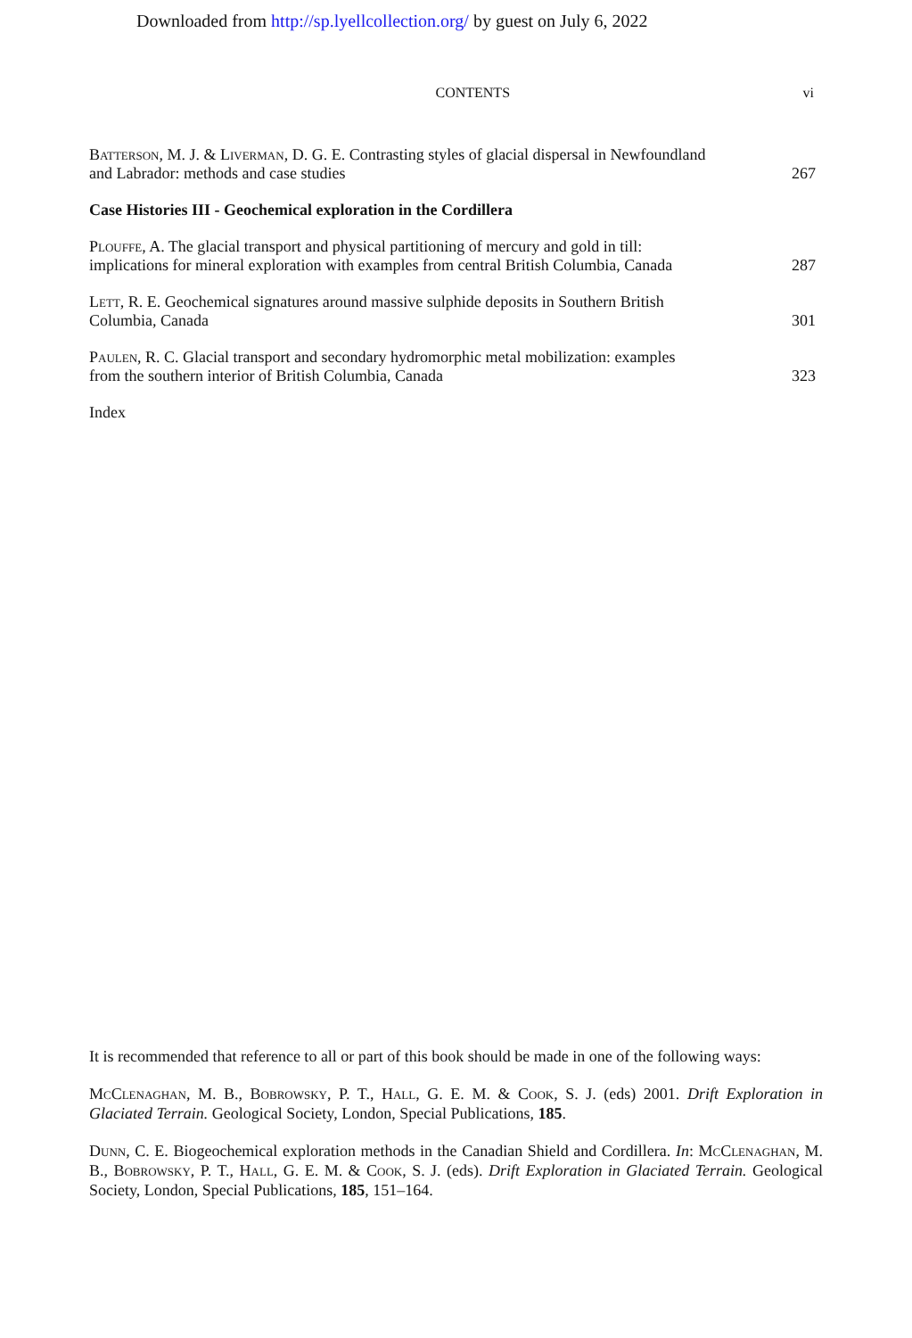Downloaded from http://sp.lyellcollection.org/ by guest on July 6, 2022
CONTENTS vi
Batterson, M. J. & Liverman, D. G. E. Contrasting styles of glacial dispersal in Newfoundland and Labrador: methods and case studies
267
Case Histories III - Geochemical exploration in the Cordillera
Plouffe, A. The glacial transport and physical partitioning of mercury and gold in till: implications for mineral exploration with examples from central British Columbia, Canada
287
Lett, R. E. Geochemical signatures around massive sulphide deposits in Southern British Columbia, Canada
301
Paulen, R. C. Glacial transport and secondary hydromorphic metal mobilization: examples from the southern interior of British Columbia, Canada
323
Index
It is recommended that reference to all or part of this book should be made in one of the following ways:
McClenaghan, M. B., Bobrowsky, P. T., Hall, G. E. M. & Cook, S. J. (eds) 2001. Drift Exploration in Glaciated Terrain. Geological Society, London, Special Publications, 185.
Dunn, C. E. Biogeochemical exploration methods in the Canadian Shield and Cordillera. In: McClenaghan, M. B., Bobrowsky, P. T., Hall, G. E. M. & Cook, S. J. (eds). Drift Exploration in Glaciated Terrain. Geological Society, London, Special Publications, 185, 151–164.